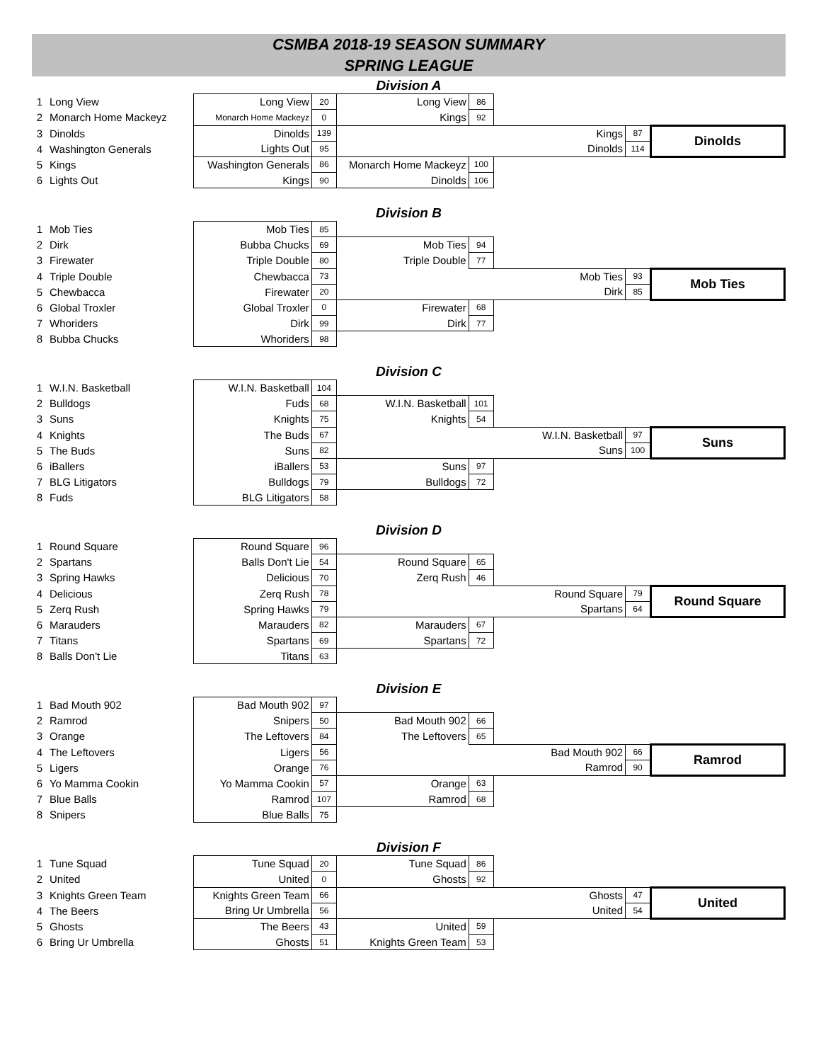CSMBA 2018-19 SEASON SUMMARY
SPRING LEAGUE
Division A
| 1 | Long View | Long View | 20 | Long View | 86 | | | |
| 2 | Monarch Home Mackeyz | Monarch Home Mackeyz | 0 | Kings | 92 | | | |
| 3 | Dinolds | Dinolds | 139 | | | Kings | 87 | Dinolds |
| 4 | Washington Generals | Lights Out | 95 | | | Dinolds | 114 | |
| 5 | Kings | Washington Generals | 86 | Monarch Home Mackeyz | 100 | | | |
| 6 | Lights Out | Kings | 90 | Dinolds | 106 | | | |
Division B
| 1 | Mob Ties | Mob Ties | 85 | | | | | |
| 2 | Dirk | Bubba Chucks | 69 | Mob Ties | 94 | | | |
| 3 | Firewater | Triple Double | 80 | Triple Double | 77 | | | |
| 4 | Triple Double | Chewbacca | 73 | | | Mob Ties | 93 | Mob Ties |
| 5 | Chewbacca | Firewater | 20 | | | Dirk | 85 | |
| 6 | Global Troxler | Global Troxler | 0 | Firewater | 68 | | | |
| 7 | Whoriders | Dirk | 99 | Dirk | 77 | | | |
| 8 | Bubba Chucks | Whoriders | 98 | | | | | |
Division C
| 1 | W.I.N. Basketball | W.I.N. Basketball | 104 | | | | | |
| 2 | Bulldogs | Fuds | 68 | W.I.N. Basketball | 101 | | | |
| 3 | Suns | Knights | 75 | Knights | 54 | | | |
| 4 | Knights | The Buds | 67 | | | W.I.N. Basketball | 97 | Suns |
| 5 | The Buds | Suns | 82 | | | Suns | 100 | |
| 6 | iBallers | iBallers | 53 | Suns | 97 | | | |
| 7 | BLG Litigators | Bulldogs | 79 | Bulldogs | 72 | | | |
| 8 | Fuds | BLG Litigators | 58 | | | | | |
Division D
| 1 | Round Square | Round Square | 96 | | | | | |
| 2 | Spartans | Balls Don't Lie | 54 | Round Square | 65 | | | |
| 3 | Spring Hawks | Delicious | 70 | Zerq Rush | 46 | | | |
| 4 | Delicious | Zerq Rush | 78 | | | Round Square | 79 | Round Square |
| 5 | Zerq Rush | Spring Hawks | 79 | | | Spartans | 64 | |
| 6 | Marauders | Marauders | 82 | Marauders | 67 | | | |
| 7 | Titans | Spartans | 69 | Spartans | 72 | | | |
| 8 | Balls Don't Lie | Titans | 63 | | | | | |
Division E
| 1 | Bad Mouth 902 | Bad Mouth 902 | 97 | | | | | |
| 2 | Ramrod | Snipers | 50 | Bad Mouth 902 | 66 | | | |
| 3 | Orange | The Leftovers | 84 | The Leftovers | 65 | | | |
| 4 | The Leftovers | Ligers | 56 | | | Bad Mouth 902 | 66 | Ramrod |
| 5 | Ligers | Orange | 76 | | | Ramrod | 90 | |
| 6 | Yo Mamma Cookin | Yo Mamma Cookin | 57 | Orange | 63 | | | |
| 7 | Blue Balls | Ramrod | 107 | Ramrod | 68 | | | |
| 8 | Snipers | Blue Balls | 75 | | | | | |
Division F
| 1 | Tune Squad | Tune Squad | 20 | Tune Squad | 86 | | | |
| 2 | United | United | 0 | Ghosts | 92 | | | |
| 3 | Knights Green Team | Knights Green Team | 66 | | | Ghosts | 47 | United |
| 4 | The Beers | Bring Ur Umbrella | 56 | | | United | 54 | |
| 5 | Ghosts | The Beers | 43 | United | 59 | | | |
| 6 | Bring Ur Umbrella | Ghosts | 51 | Knights Green Team | 53 | | | |